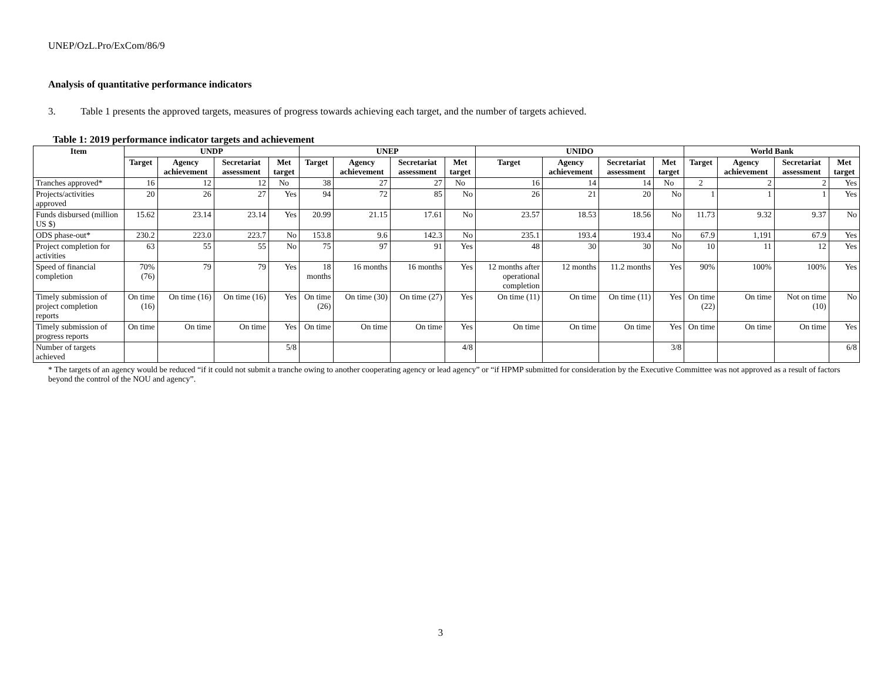UNEP/OzL.Pro/ExCom/86/9
Analysis of quantitative performance indicators
3. Table 1 presents the approved targets, measures of progress towards achieving each target, and the number of targets achieved.
Table 1: 2019 performance indicator targets and achievement
| Item | UNDP | | | | UNEP | | | | UNIDO | | | | World Bank | | | |
| --- | --- | --- | --- | --- | --- | --- | --- | --- | --- | --- | --- | --- | --- | --- | --- | --- |
| | Target | Agency achievement | Secretariat assessment | Met target | Target | Agency achievement | Secretariat assessment | Met target | Target | Agency achievement | Secretariat assessment | Met target | Target | Agency achievement | Secretariat assessment | Met target |
| Tranches approved* | 16 | 12 | 12 | No | 38 | 27 | 27 | No | 16 | 14 | 14 | No | 2 | 2 | 2 | Yes |
| Projects/activities approved | 20 | 26 | 27 | Yes | 94 | 72 | 85 | No | 26 | 21 | 20 | No | 1 | 1 | 1 | Yes |
| Funds disbursed (million US $) | 15.62 | 23.14 | 23.14 | Yes | 20.99 | 21.15 | 17.61 | No | 23.57 | 18.53 | 18.56 | No | 11.73 | 9.32 | 9.37 | No |
| ODS phase-out* | 230.2 | 223.0 | 223.7 | No | 153.8 | 9.6 | 142.3 | No | 235.1 | 193.4 | 193.4 | No | 67.9 | 1,191 | 67.9 | Yes |
| Project completion for activities | 63 | 55 | 55 | No | 75 | 97 | 91 | Yes | 48 | 30 | 30 | No | 10 | 11 | 12 | Yes |
| Speed of financial completion | 70% (76) | 79 | 79 | Yes | 18 months | 16 months | 16 months | Yes | 12 months after operational completion | 12 months | 11.2 months | Yes | 90% | 100% | 100% | Yes |
| Timely submission of project completion reports | On time (16) | On time (16) | On time (16) | Yes | On time (26) | On time (30) | On time (27) | Yes | On time (11) | On time | On time (11) | Yes | On time (22) | On time | Not on time (10) | No |
| Timely submission of progress reports | On time | On time | On time | Yes | On time | On time | On time | Yes | On time | On time | On time | Yes | On time | On time | On time | Yes |
| Number of targets achieved | | | | 5/8 | | | | 4/8 | | | | 3/8 | | | | 6/8 |
* The targets of an agency would be reduced “if it could not submit a tranche owing to another cooperating agency or lead agency” or “if HPMP submitted for consideration by the Executive Committee was not approved as a result of factors beyond the control of the NOU and agency”.
3